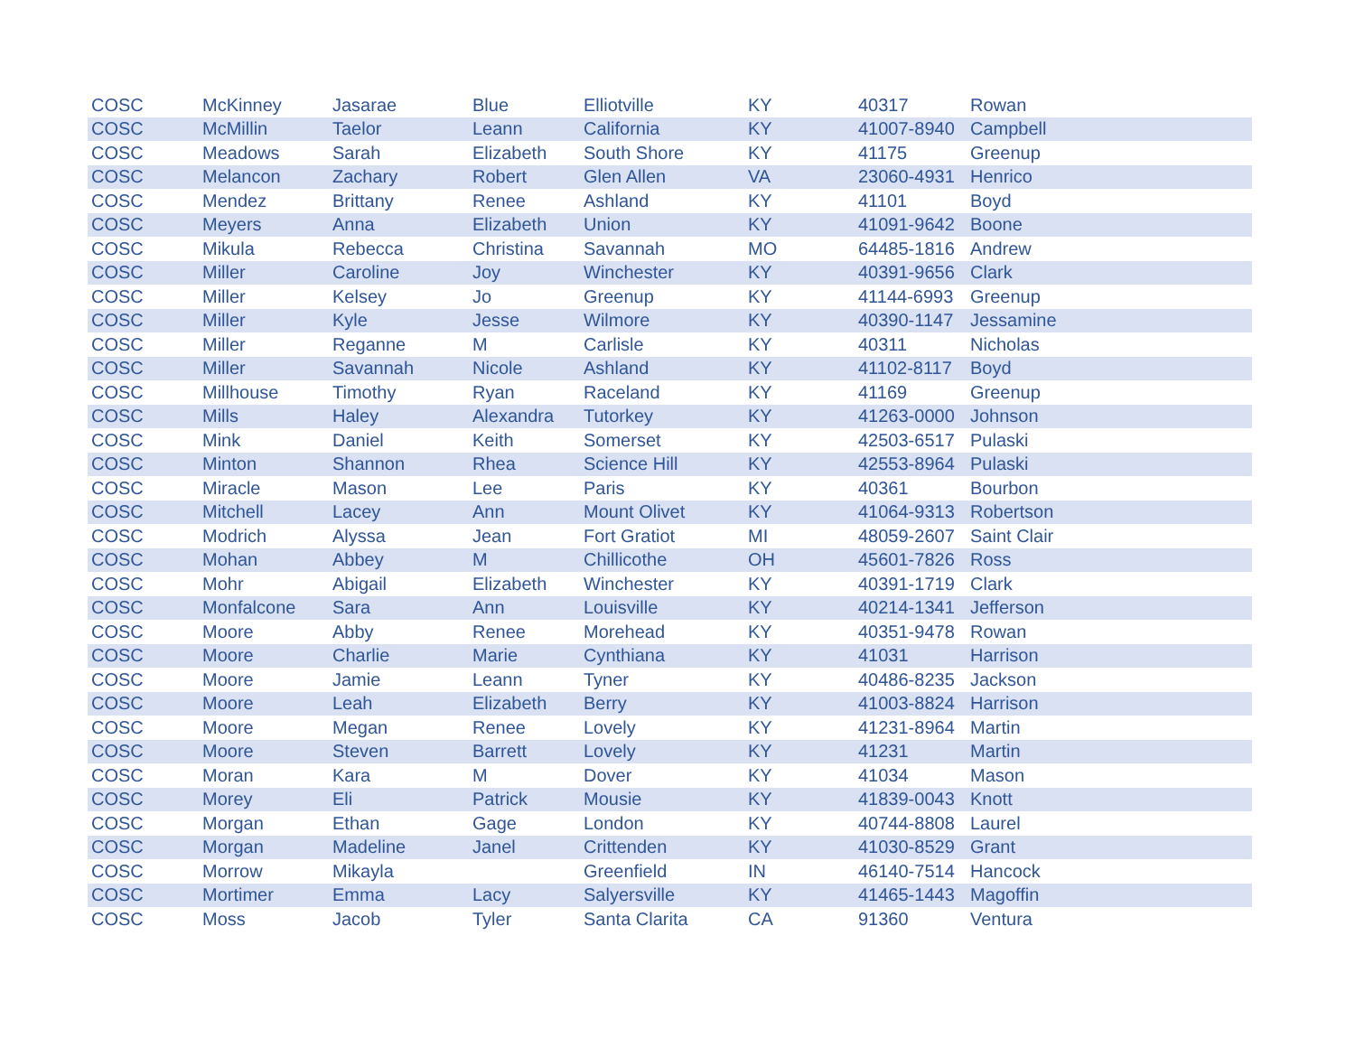| COSC | McKinney | Jasarae | Blue | Elliotville | KY | 40317 | Rowan |
| COSC | McMillin | Taelor | Leann | California | KY | 41007-8940 | Campbell |
| COSC | Meadows | Sarah | Elizabeth | South Shore | KY | 41175 | Greenup |
| COSC | Melancon | Zachary | Robert | Glen Allen | VA | 23060-4931 | Henrico |
| COSC | Mendez | Brittany | Renee | Ashland | KY | 41101 | Boyd |
| COSC | Meyers | Anna | Elizabeth | Union | KY | 41091-9642 | Boone |
| COSC | Mikula | Rebecca | Christina | Savannah | MO | 64485-1816 | Andrew |
| COSC | Miller | Caroline | Joy | Winchester | KY | 40391-9656 | Clark |
| COSC | Miller | Kelsey | Jo | Greenup | KY | 41144-6993 | Greenup |
| COSC | Miller | Kyle | Jesse | Wilmore | KY | 40390-1147 | Jessamine |
| COSC | Miller | Reganne | M | Carlisle | KY | 40311 | Nicholas |
| COSC | Miller | Savannah | Nicole | Ashland | KY | 41102-8117 | Boyd |
| COSC | Millhouse | Timothy | Ryan | Raceland | KY | 41169 | Greenup |
| COSC | Mills | Haley | Alexandra | Tutorkey | KY | 41263-0000 | Johnson |
| COSC | Mink | Daniel | Keith | Somerset | KY | 42503-6517 | Pulaski |
| COSC | Minton | Shannon | Rhea | Science Hill | KY | 42553-8964 | Pulaski |
| COSC | Miracle | Mason | Lee | Paris | KY | 40361 | Bourbon |
| COSC | Mitchell | Lacey | Ann | Mount Olivet | KY | 41064-9313 | Robertson |
| COSC | Modrich | Alyssa | Jean | Fort Gratiot | MI | 48059-2607 | Saint Clair |
| COSC | Mohan | Abbey | M | Chillicothe | OH | 45601-7826 | Ross |
| COSC | Mohr | Abigail | Elizabeth | Winchester | KY | 40391-1719 | Clark |
| COSC | Monfalcone | Sara | Ann | Louisville | KY | 40214-1341 | Jefferson |
| COSC | Moore | Abby | Renee | Morehead | KY | 40351-9478 | Rowan |
| COSC | Moore | Charlie | Marie | Cynthiana | KY | 41031 | Harrison |
| COSC | Moore | Jamie | Leann | Tyner | KY | 40486-8235 | Jackson |
| COSC | Moore | Leah | Elizabeth | Berry | KY | 41003-8824 | Harrison |
| COSC | Moore | Megan | Renee | Lovely | KY | 41231-8964 | Martin |
| COSC | Moore | Steven | Barrett | Lovely | KY | 41231 | Martin |
| COSC | Moran | Kara | M | Dover | KY | 41034 | Mason |
| COSC | Morey | Eli | Patrick | Mousie | KY | 41839-0043 | Knott |
| COSC | Morgan | Ethan | Gage | London | KY | 40744-8808 | Laurel |
| COSC | Morgan | Madeline | Janel | Crittenden | KY | 41030-8529 | Grant |
| COSC | Morrow | Mikayla | | Greenfield | IN | 46140-7514 | Hancock |
| COSC | Mortimer | Emma | Lacy | Salyersville | KY | 41465-1443 | Magoffin |
| COSC | Moss | Jacob | Tyler | Santa Clarita | CA | 91360 | Ventura |